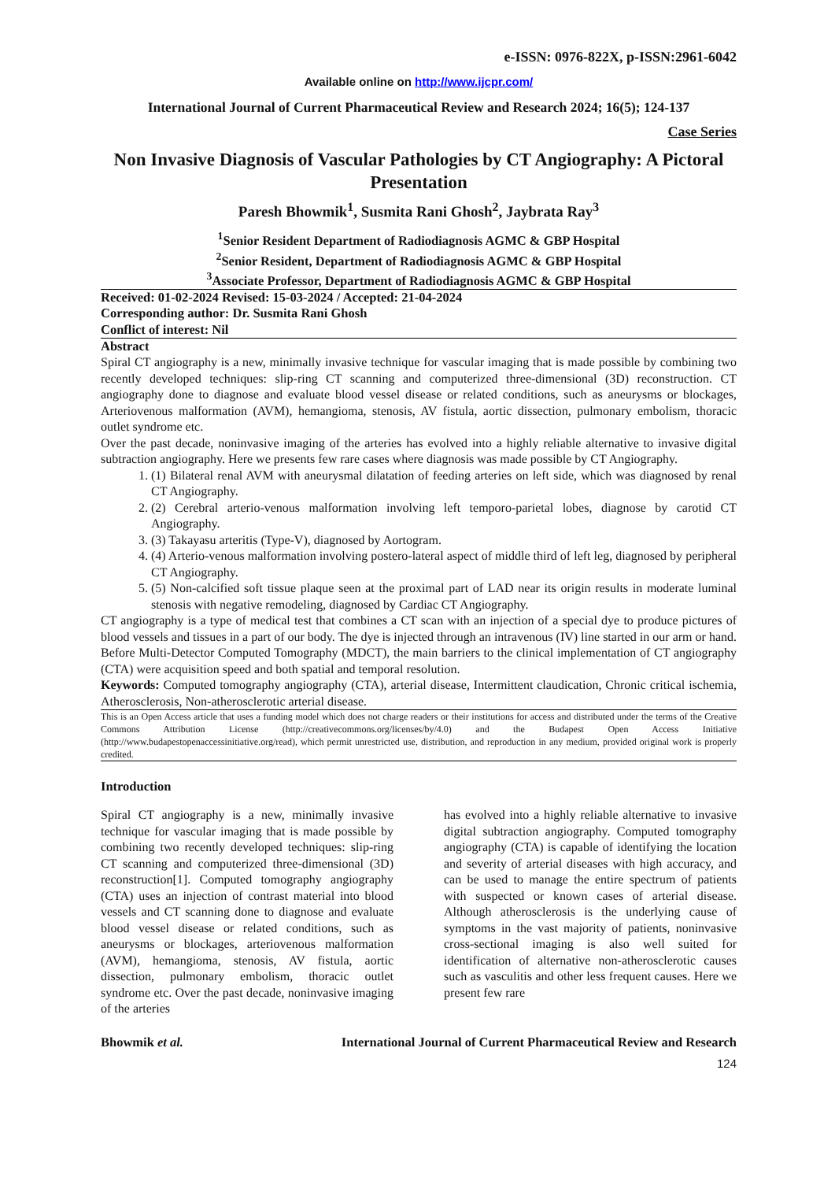e-ISSN: 0976-822X, p-ISSN:2961-6042
Available online on http://www.ijcpr.com/
International Journal of Current Pharmaceutical Review and Research 2024; 16(5); 124-137
Case Series
Non Invasive Diagnosis of Vascular Pathologies by CT Angiography: A Pictoral Presentation
Paresh Bhowmik<sup>1</sup>, Susmita Rani Ghosh<sup>2</sup>, Jaybrata Ray<sup>3</sup>
<sup>1</sup> Senior Resident Department of Radiodiagnosis AGMC & GBP Hospital
<sup>2</sup> Senior Resident, Department of Radiodiagnosis AGMC & GBP Hospital
<sup>3</sup> Associate Professor, Department of Radiodiagnosis AGMC & GBP Hospital
Received: 01-02-2024 Revised: 15-03-2024 / Accepted: 21-04-2024
Corresponding author: Dr. Susmita Rani Ghosh
Conflict of interest: Nil
Abstract
Spiral CT angiography is a new, minimally invasive technique for vascular imaging that is made possible by combining two recently developed techniques: slip-ring CT scanning and computerized three-dimensional (3D) reconstruction. CT angiography done to diagnose and evaluate blood vessel disease or related conditions, such as aneurysms or blockages, Arteriovenous malformation (AVM), hemangioma, stenosis, AV fistula, aortic dissection, pulmonary embolism, thoracic outlet syndrome etc.
Over the past decade, noninvasive imaging of the arteries has evolved into a highly reliable alternative to invasive digital subtraction angiography. Here we presents few rare cases where diagnosis was made possible by CT Angiography.
1. (1) Bilateral renal AVM with aneurysmal dilatation of feeding arteries on left side, which was diagnosed by renal CT Angiography.
2. (2) Cerebral arterio-venous malformation involving left temporo-parietal lobes, diagnose by carotid CT Angiography.
3. (3) Takayasu arteritis (Type-V), diagnosed by Aortogram.
4. (4) Arterio-venous malformation involving postero-lateral aspect of middle third of left leg, diagnosed by peripheral CT Angiography.
5. (5) Non-calcified soft tissue plaque seen at the proximal part of LAD near its origin results in moderate luminal stenosis with negative remodeling, diagnosed by Cardiac CT Angiography.
CT angiography is a type of medical test that combines a CT scan with an injection of a special dye to produce pictures of blood vessels and tissues in a part of our body. The dye is injected through an intravenous (IV) line started in our arm or hand. Before Multi-Detector Computed Tomography (MDCT), the main barriers to the clinical implementation of CT angiography (CTA) were acquisition speed and both spatial and temporal resolution.
Keywords: Computed tomography angiography (CTA), arterial disease, Intermittent claudication, Chronic critical ischemia, Atherosclerosis, Non-atherosclerotic arterial disease.
This is an Open Access article that uses a funding model which does not charge readers or their institutions for access and distributed under the terms of the Creative Commons Attribution License (http://creativecommons.org/licenses/by/4.0) and the Budapest Open Access Initiative (http://www.budapestopenaccessinitiative.org/read), which permit unrestricted use, distribution, and reproduction in any medium, provided original work is properly credited.
Introduction
Spiral CT angiography is a new, minimally invasive technique for vascular imaging that is made possible by combining two recently developed techniques: slip-ring CT scanning and computerized three-dimensional (3D) reconstruction[1]. Computed tomography angiography (CTA) uses an injection of contrast material into blood vessels and CT scanning done to diagnose and evaluate blood vessel disease or related conditions, such as aneurysms or blockages, arteriovenous malformation (AVM), hemangioma, stenosis, AV fistula, aortic dissection, pulmonary embolism, thoracic outlet syndrome etc. Over the past decade, noninvasive imaging of the arteries
has evolved into a highly reliable alternative to invasive digital subtraction angiography. Computed tomography angiography (CTA) is capable of identifying the location and severity of arterial diseases with high accuracy, and can be used to manage the entire spectrum of patients with suspected or known cases of arterial disease. Although atherosclerosis is the underlying cause of symptoms in the vast majority of patients, noninvasive cross-sectional imaging is also well suited for identification of alternative non-atherosclerotic causes such as vasculitis and other less frequent causes. Here we present few rare
Bhowmik et al. International Journal of Current Pharmaceutical Review and Research
124